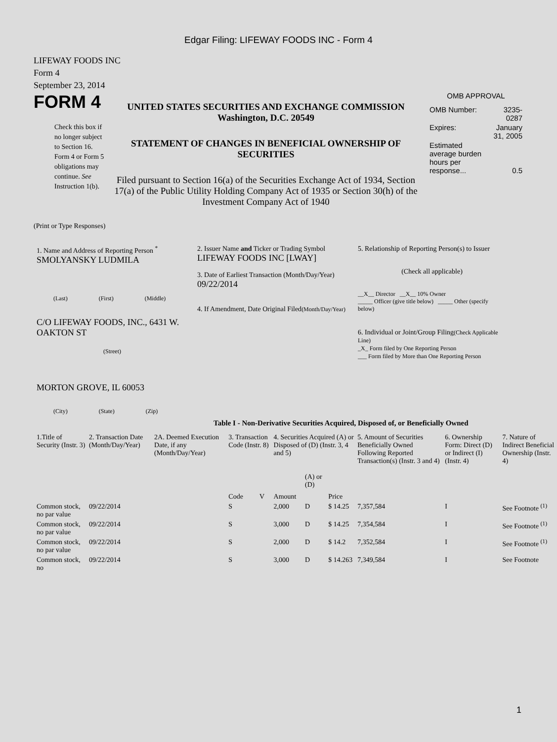Edgar Filing: LIFEWAY FOODS INC - Form 4
LIFEWAY FOODS INC
Form 4
September 23, 2014
FORM 4
Check this box if no longer subject to Section 16. Form 4 or Form 5 obligations may continue. See Instruction 1(b).
UNITED STATES SECURITIES AND EXCHANGE COMMISSION
Washington, D.C. 20549
STATEMENT OF CHANGES IN BENEFICIAL OWNERSHIP OF SECURITIES
Filed pursuant to Section 16(a) of the Securities Exchange Act of 1934, Section 17(a) of the Public Utility Holding Company Act of 1935 or Section 30(h) of the Investment Company Act of 1940
OMB APPROVAL
| OMB Number: | 3235-0287 |
| Expires: | January 31, 2005 |
| Estimated average burden hours per response... | 0.5 |
(Print or Type Responses)
1. Name and Address of Reporting Person <sup>*</sup>
SMOLYANSKY LUDMILA
(Last) (First) (Middle)
C/O LIFEWAY FOODS, INC., 6431 W. OAKTON ST
(Street)
MORTON GROVE, IL 60053
(City) (State) (Zip)
2. Issuer Name and Ticker or Trading Symbol
LIFEWAY FOODS INC [LWAY]
3. Date of Earliest Transaction (Month/Day/Year)
09/22/2014
4. If Amendment, Date Original Filed(Month/Day/Year)
5. Relationship of Reporting Person(s) to Issuer
(Check all applicable)
__X__ Director __X__ 10% Owner
_____ Officer (give title below) _____ Other (specify below)
6. Individual or Joint/Group Filing(Check Applicable Line)
_X_ Form filed by One Reporting Person
___ Form filed by More than One Reporting Person
Table I - Non-Derivative Securities Acquired, Disposed of, or Beneficially Owned
| 1.Title of Security (Instr. 3) | 2. Transaction Date (Month/Day/Year) | 2A. Deemed Execution Date, if any (Month/Day/Year) | 3. Transaction Code (Instr. 8) | | 4. Securities Acquired (A) or Disposed of (D) (Instr. 3, 4 and 5) | | | 5. Amount of Securities Beneficially Owned Following Reported Transaction(s) (Instr. 3 and 4) | 6. Ownership Form: Direct (D) or Indirect (I) (Instr. 4) | 7. Nature of Indirect Beneficial Ownership (Instr. 4) |
| --- | --- | --- | --- | --- | --- | --- | --- | --- | --- | --- |
| | | | Code | V | Amount | (A) or (D) | Price | | | |
| Common stock, no par value | 09/22/2014 | | S | | 2,000 | D | $ 14.25 | 7,357,584 | I | See Footnote <sup>(1)</sup> |
| Common stock, no par value | 09/22/2014 | | S | | 3,000 | D | $ 14.25 | 7,354,584 | I | See Footnote <sup>(1)</sup> |
| Common stock, no par value | 09/22/2014 | | S | | 2,000 | D | $ 14.2 | 7,352,584 | I | See Footnote <sup>(1)</sup> |
| Common stock, no | 09/22/2014 | | S | | 3,000 | D | $ 14.263 | 7,349,584 | I | See Footnote |
1